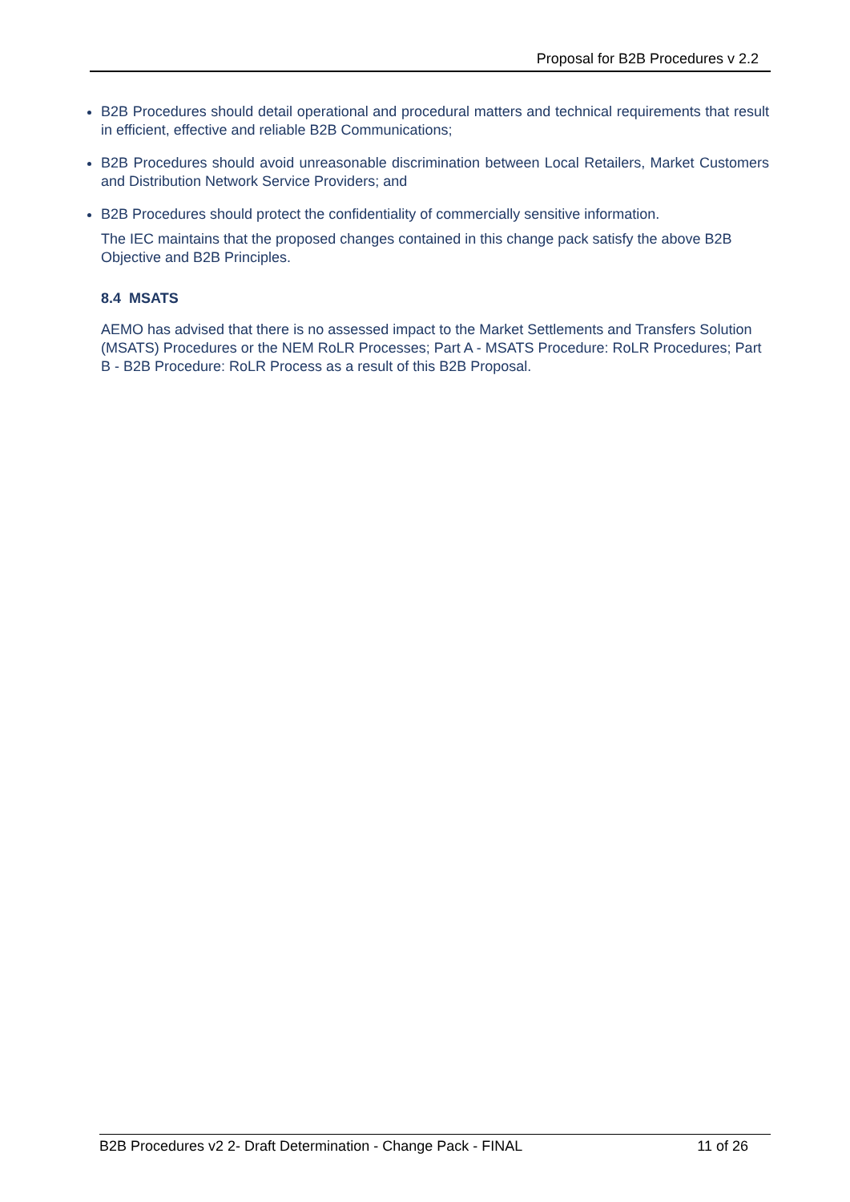Proposal for B2B Procedures v 2.2
B2B Procedures should detail operational and procedural matters and technical requirements that result in efficient, effective and reliable B2B Communications;
B2B Procedures should avoid unreasonable discrimination between Local Retailers, Market Customers and Distribution Network Service Providers; and
B2B Procedures should protect the confidentiality of commercially sensitive information.
The IEC maintains that the proposed changes contained in this change pack satisfy the above B2B Objective and B2B Principles.
8.4 MSATS
AEMO has advised that there is no assessed impact to the Market Settlements and Transfers Solution (MSATS) Procedures or the NEM RoLR Processes; Part A - MSATS Procedure: RoLR Procedures; Part B - B2B Procedure: RoLR Process as a result of this B2B Proposal.
B2B Procedures v2 2- Draft Determination - Change Pack - FINAL 11 of 26